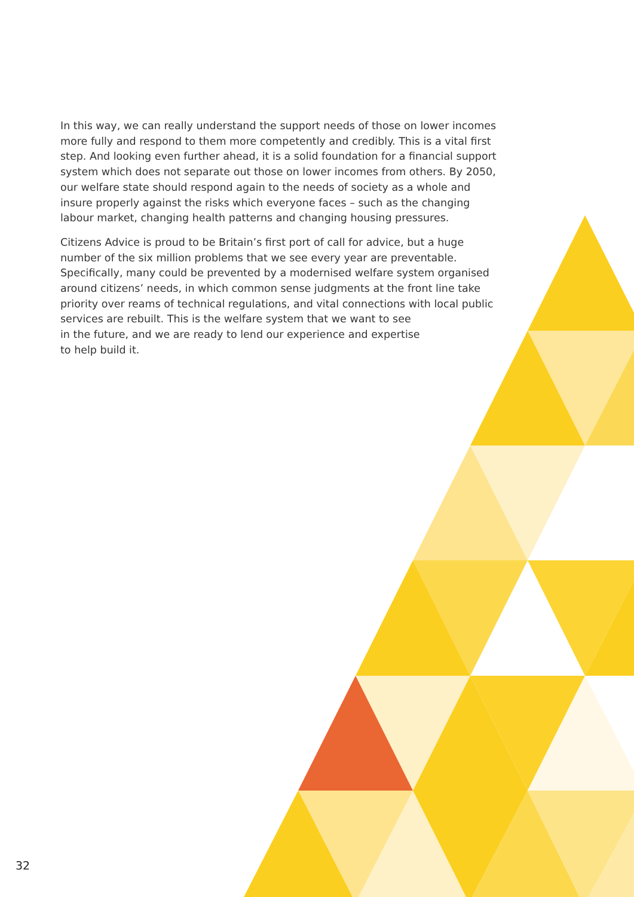In this way, we can really understand the support needs of those on lower incomes more fully and respond to them more competently and credibly. This is a vital first step. And looking even further ahead, it is a solid foundation for a financial support system which does not separate out those on lower incomes from others. By 2050, our welfare state should respond again to the needs of society as a whole and insure properly against the risks which everyone faces – such as the changing labour market, changing health patterns and changing housing pressures.
Citizens Advice is proud to be Britain’s first port of call for advice, but a huge number of the six million problems that we see every year are preventable. Specifically, many could be prevented by a modernised welfare system organised around citizens’ needs, in which common sense judgments at the front line take priority over reams of technical regulations, and vital connections with local public services are rebuilt. This is the welfare system that we want to see
in the future, and we are ready to lend our experience and expertise
to help build it.
32